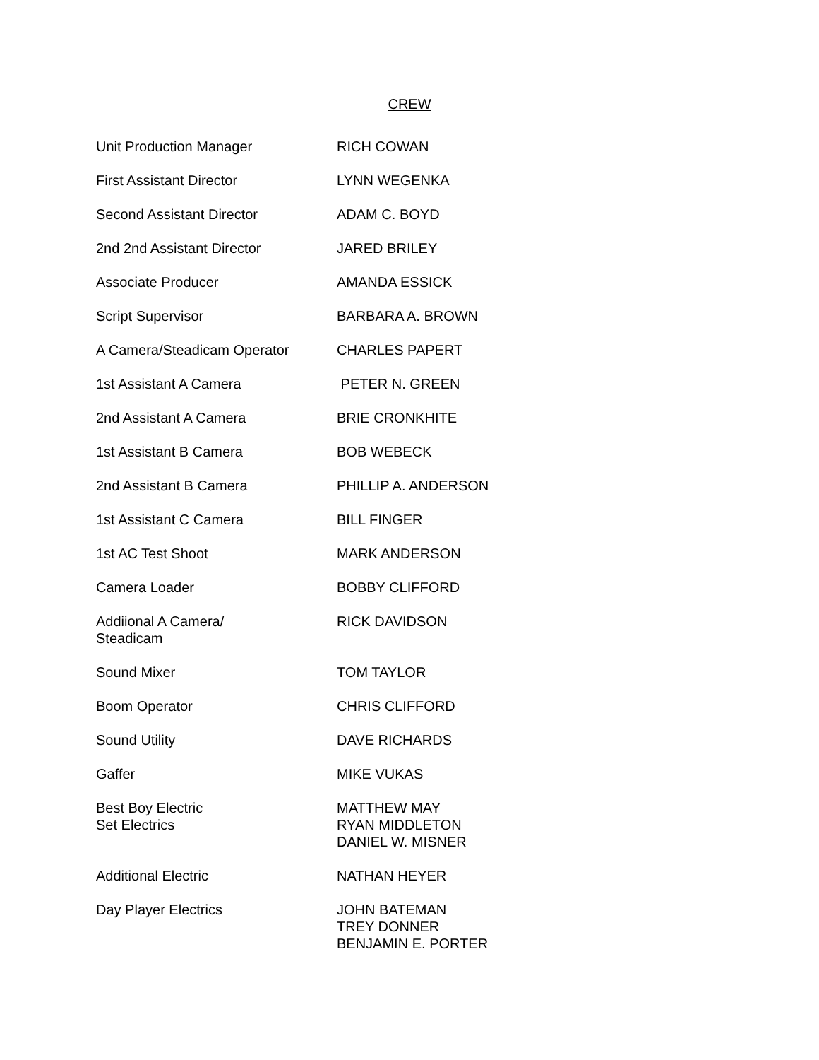CREW
| Unit Production Manager | RICH COWAN |
| First Assistant Director | LYNN WEGENKA |
| Second Assistant Director | ADAM C. BOYD |
| 2nd 2nd Assistant Director | JARED BRILEY |
| Associate Producer | AMANDA ESSICK |
| Script Supervisor | BARBARA A. BROWN |
| A Camera/Steadicam Operator | CHARLES PAPERT |
| 1st Assistant A Camera | PETER N. GREEN |
| 2nd Assistant A Camera | BRIE CRONKHITE |
| 1st Assistant B Camera | BOB WEBECK |
| 2nd Assistant B Camera | PHILLIP A. ANDERSON |
| 1st Assistant C Camera | BILL FINGER |
| 1st AC Test Shoot | MARK ANDERSON |
| Camera Loader | BOBBY CLIFFORD |
| Addiional A Camera/ Steadicam | RICK DAVIDSON |
| Sound Mixer | TOM TAYLOR |
| Boom Operator | CHRIS CLIFFORD |
| Sound Utility | DAVE RICHARDS |
| Gaffer | MIKE VUKAS |
| Best Boy Electric Set Electrics | MATTHEW MAY RYAN MIDDLETON DANIEL W. MISNER |
| Additional Electric | NATHAN HEYER |
| Day Player Electrics | JOHN BATEMAN TREY DONNER BENJAMIN E. PORTER |